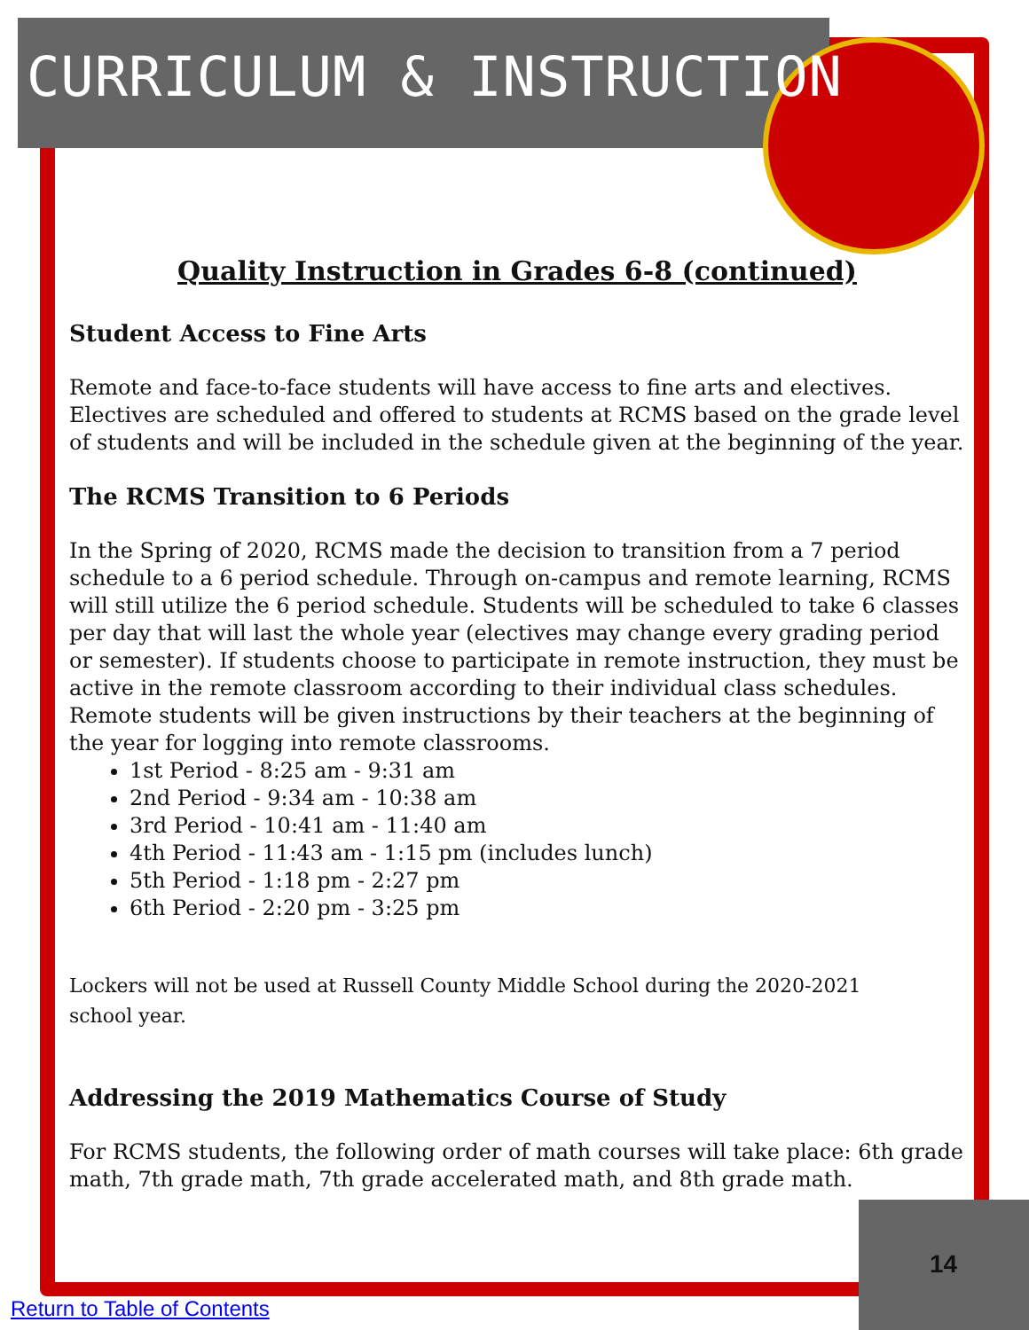CURRICULUM & INSTRUCTION
Quality Instruction in Grades 6-8 (continued)
Student Access to Fine Arts
Remote and face-to-face students will have access to fine arts and electives. Electives are scheduled and offered to students at RCMS based on the grade level of students and will be included in the schedule given at the beginning of the year.
The RCMS Transition to 6 Periods
In the Spring of 2020, RCMS made the decision to transition from a 7 period schedule to a 6 period schedule. Through on-campus and remote learning, RCMS will still utilize the 6 period schedule. Students will be scheduled to take 6 classes per day that will last the whole year (electives may change every grading period or semester). If students choose to participate in remote instruction, they must be active in the remote classroom according to their individual class schedules. Remote students will be given instructions by their teachers at the beginning of the year for logging into remote classrooms.
1st Period - 8:25 am - 9:31 am
2nd Period - 9:34 am - 10:38 am
3rd Period - 10:41 am - 11:40 am
4th Period - 11:43 am - 1:15 pm (includes lunch)
5th Period - 1:18 pm - 2:27 pm
6th Period - 2:20 pm - 3:25 pm
Lockers will not be used at Russell County Middle School during the 2020-2021
school year.
Addressing the 2019 Mathematics Course of Study
For RCMS students, the following order of math courses will take place: 6th grade math, 7th grade math, 7th grade accelerated math, and 8th grade math.
14
Return to Table of Contents